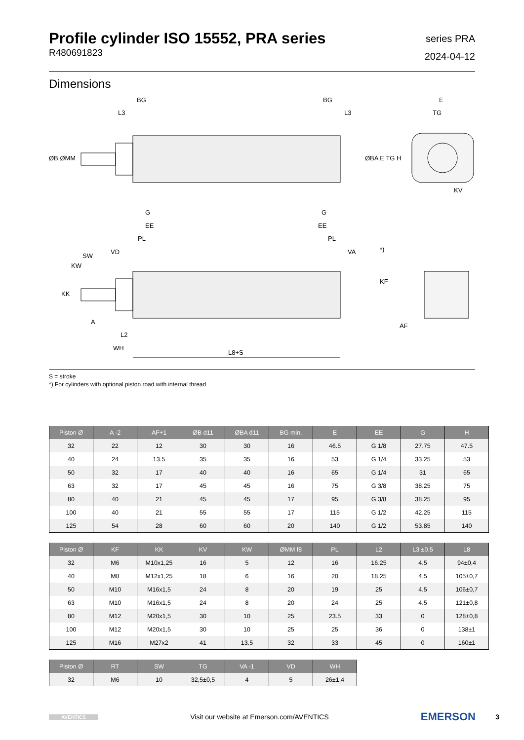Profile cylinder ISO 15552, PRA series
R480691823
series PRA
2024-04-12
Dimensions
BG
BG
L3
L3
E
TG
ØB ØMM
ØBA E TG H
KV
G
EE
PL
SW
VD
KW
KK
A
L2
WH
L8+S
G
EE
PL
VA
*)
KF
AF
S = stroke
*) For cylinders with optional piston road with internal thread
| Piston Ø | A -2 | AF+1 | ØB d11 | ØBA d11 | BG min. | E | EE | G | H |
| --- | --- | --- | --- | --- | --- | --- | --- | --- | --- |
| 32 | 22 | 12 | 30 | 30 | 16 | 46.5 | G 1/8 | 27.75 | 47.5 |
| 40 | 24 | 13.5 | 35 | 35 | 16 | 53 | G 1/4 | 33.25 | 53 |
| 50 | 32 | 17 | 40 | 40 | 16 | 65 | G 1/4 | 31 | 65 |
| 63 | 32 | 17 | 45 | 45 | 16 | 75 | G 3/8 | 38.25 | 75 |
| 80 | 40 | 21 | 45 | 45 | 17 | 95 | G 3/8 | 38.25 | 95 |
| 100 | 40 | 21 | 55 | 55 | 17 | 115 | G 1/2 | 42.25 | 115 |
| 125 | 54 | 28 | 60 | 60 | 20 | 140 | G 1/2 | 53.85 | 140 |
| Piston Ø | KF | KK | KV | KW | ØMM f8 | PL | L2 | L3 ±0,5 | L8 |
| --- | --- | --- | --- | --- | --- | --- | --- | --- | --- |
| 32 | M6 | M10x1,25 | 16 | 5 | 12 | 16 | 16.25 | 4.5 | 94±0,4 |
| 40 | M8 | M12x1,25 | 18 | 6 | 16 | 20 | 18.25 | 4.5 | 105±0,7 |
| 50 | M10 | M16x1,5 | 24 | 8 | 20 | 19 | 25 | 4.5 | 106±0,7 |
| 63 | M10 | M16x1,5 | 24 | 8 | 20 | 24 | 25 | 4.5 | 121±0,8 |
| 80 | M12 | M20x1,5 | 30 | 10 | 25 | 23.5 | 33 | 0 | 128±0,8 |
| 100 | M12 | M20x1,5 | 30 | 10 | 25 | 25 | 36 | 0 | 138±1 |
| 125 | M16 | M27x2 | 41 | 13.5 | 32 | 33 | 45 | 0 | 160±1 |
| Piston Ø | RT | SW | TG | VA -1 | VD | WH |
| --- | --- | --- | --- | --- | --- | --- |
| 32 | M6 | 10 | 32,5±0,5 | 4 | 5 | 26±1,4 |
AVENTICS
Visit our website at Emerson.com/AVENTICS
EMERSON
3